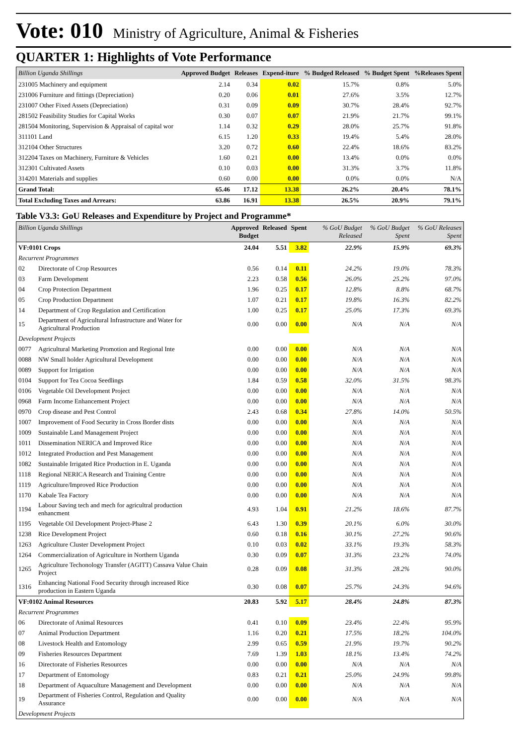Vote: 010 Ministry of Agriculture, Animal & Fisheries
QUARTER 1: Highlights of Vote Performance
| Billion Uganda Shillings | Approved Budget | Releases | Expend-iture | % Budged Released | % Budget Spent | %Releases Spent |
| --- | --- | --- | --- | --- | --- | --- |
| 231005 Machinery and equipment | 2.14 | 0.34 | 0.02 | 15.7% | 0.8% | 5.0% |
| 231006 Furniture and fittings (Depreciation) | 0.20 | 0.06 | 0.01 | 27.6% | 3.5% | 12.7% |
| 231007 Other Fixed Assets (Depreciation) | 0.31 | 0.09 | 0.09 | 30.7% | 28.4% | 92.7% |
| 281502 Feasibility Studies for Capital Works | 0.30 | 0.07 | 0.07 | 21.9% | 21.7% | 99.1% |
| 281504 Monitoring, Supervision & Appraisal of capital wor | 1.14 | 0.32 | 0.29 | 28.0% | 25.7% | 91.8% |
| 311101 Land | 6.15 | 1.20 | 0.33 | 19.4% | 5.4% | 28.0% |
| 312104 Other Structures | 3.20 | 0.72 | 0.60 | 22.4% | 18.6% | 83.2% |
| 312204 Taxes on Machinery, Furniture & Vehicles | 1.60 | 0.21 | 0.00 | 13.4% | 0.0% | 0.0% |
| 312301 Cultivated Assets | 0.10 | 0.03 | 0.00 | 31.3% | 3.7% | 11.8% |
| 314201 Materials and supplies | 0.60 | 0.00 | 0.00 | 0.0% | 0.0% | N/A |
| Grand Total: | 65.46 | 17.12 | 13.38 | 26.2% | 20.4% | 78.1% |
| Total Excluding Taxes and Arrears: | 63.86 | 16.91 | 13.38 | 26.5% | 20.9% | 79.1% |
Table V3.3: GoU Releases and Expenditure by Project and Programme*
| Billion Uganda Shillings | | Approved Budget | Released | Spent | % GoU Budget Released | % GoU Budget Spent | % GoU Releases Spent |
| --- | --- | --- | --- | --- | --- | --- | --- |
| VF:0101 Crops | | 24.04 | 5.51 | 3.82 | 22.9% | 15.9% | 69.3% |
| Recurrent Programmes | | | | | | | |
| 02 | Directorate of Crop Resources | 0.56 | 0.14 | 0.11 | 24.2% | 19.0% | 78.3% |
| 03 | Farm Development | 2.23 | 0.58 | 0.56 | 26.0% | 25.2% | 97.0% |
| 04 | Crop Protection Department | 1.96 | 0.25 | 0.17 | 12.8% | 8.8% | 68.7% |
| 05 | Crop Production Department | 1.07 | 0.21 | 0.17 | 19.8% | 16.3% | 82.2% |
| 14 | Department of Crop Regulation and Certification | 1.00 | 0.25 | 0.17 | 25.0% | 17.3% | 69.3% |
| 15 | Department of Agricultural Infrastructure and Water for Agricultural Production | 0.00 | 0.00 | 0.00 | N/A | N/A | N/A |
| Development Projects | | | | | | | |
| 0077 | Agricultural Marketing Promotion and Regional Inte | 0.00 | 0.00 | 0.00 | N/A | N/A | N/A |
| 0088 | NW Small holder Agricultural Development | 0.00 | 0.00 | 0.00 | N/A | N/A | N/A |
| 0089 | Support for Irrigation | 0.00 | 0.00 | 0.00 | N/A | N/A | N/A |
| 0104 | Support for Tea Cocoa Seedlings | 1.84 | 0.59 | 0.58 | 32.0% | 31.5% | 98.3% |
| 0106 | Vegetable Oil Development Project | 0.00 | 0.00 | 0.00 | N/A | N/A | N/A |
| 0968 | Farm Income Enhancement Project | 0.00 | 0.00 | 0.00 | N/A | N/A | N/A |
| 0970 | Crop disease and Pest Control | 2.43 | 0.68 | 0.34 | 27.8% | 14.0% | 50.5% |
| 1007 | Improvement of Food Security in Cross Border dists | 0.00 | 0.00 | 0.00 | N/A | N/A | N/A |
| 1009 | Sustainable Land Management Project | 0.00 | 0.00 | 0.00 | N/A | N/A | N/A |
| 1011 | Dissemination NERICA and Improved Rice | 0.00 | 0.00 | 0.00 | N/A | N/A | N/A |
| 1012 | Integrated Production and Pest Management | 0.00 | 0.00 | 0.00 | N/A | N/A | N/A |
| 1082 | Sustainable Irrigated Rice Production in E. Uganda | 0.00 | 0.00 | 0.00 | N/A | N/A | N/A |
| 1118 | Regional NERICA Research and Training Centre | 0.00 | 0.00 | 0.00 | N/A | N/A | N/A |
| 1119 | Agriculture/Improved Rice Production | 0.00 | 0.00 | 0.00 | N/A | N/A | N/A |
| 1170 | Kabale Tea Factory | 0.00 | 0.00 | 0.00 | N/A | N/A | N/A |
| 1194 | Labour Saving tech and mech for agricultral production enhancment | 4.93 | 1.04 | 0.91 | 21.2% | 18.6% | 87.7% |
| 1195 | Vegetable Oil Development Project-Phase 2 | 6.43 | 1.30 | 0.39 | 20.1% | 6.0% | 30.0% |
| 1238 | Rice Development Project | 0.60 | 0.18 | 0.16 | 30.1% | 27.2% | 90.6% |
| 1263 | Agriculture Cluster Development Project | 0.10 | 0.03 | 0.02 | 33.1% | 19.3% | 58.3% |
| 1264 | Commercialization of Agriculture in Northern Uganda | 0.30 | 0.09 | 0.07 | 31.3% | 23.2% | 74.0% |
| 1265 | Agriculture Techonology Transfer (AGITT) Cassava Value Chain Project | 0.28 | 0.09 | 0.08 | 31.3% | 28.2% | 90.0% |
| 1316 | Enhancing National Food Security through increased Rice production in Eastern Uganda | 0.30 | 0.08 | 0.07 | 25.7% | 24.3% | 94.6% |
| VF:0102 Animal Resources | | 20.83 | 5.92 | 5.17 | 28.4% | 24.8% | 87.3% |
| Recurrent Programmes | | | | | | | |
| 06 | Directorate of Animal Resources | 0.41 | 0.10 | 0.09 | 23.4% | 22.4% | 95.9% |
| 07 | Animal Production Department | 1.16 | 0.20 | 0.21 | 17.5% | 18.2% | 104.0% |
| 08 | Livestock Health and Entomology | 2.99 | 0.65 | 0.59 | 21.9% | 19.7% | 90.2% |
| 09 | Fisheries Resources Department | 7.69 | 1.39 | 1.03 | 18.1% | 13.4% | 74.2% |
| 16 | Directorate of Fisheries Resources | 0.00 | 0.00 | 0.00 | N/A | N/A | N/A |
| 17 | Department of Entomology | 0.83 | 0.21 | 0.21 | 25.0% | 24.9% | 99.8% |
| 18 | Department of Aquaculture Management and Development | 0.00 | 0.00 | 0.00 | N/A | N/A | N/A |
| 19 | Department of Fisheries Control, Regulation and Quality Assurance | 0.00 | 0.00 | 0.00 | N/A | N/A | N/A |
| Development Projects | | | | | | | |